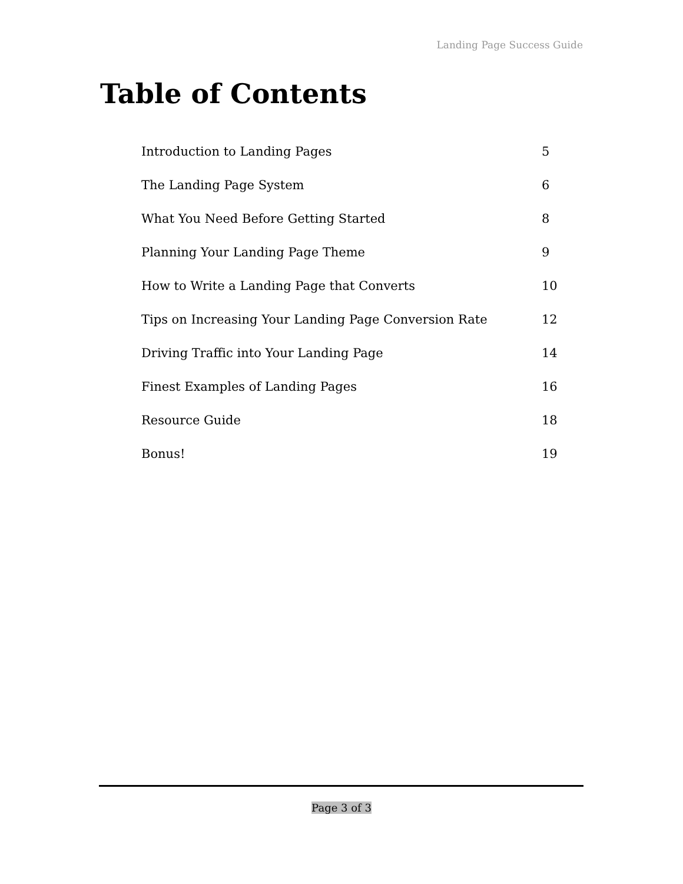Landing Page Success Guide
Table of Contents
Introduction to Landing Pages 5
The Landing Page System 6
What You Need Before Getting Started 8
Planning Your Landing Page Theme 9
How to Write a Landing Page that Converts 10
Tips on Increasing Your Landing Page Conversion Rate 12
Driving Traffic into Your Landing Page 14
Finest Examples of Landing Pages 16
Resource Guide 18
Bonus! 19
Page 3 of 3